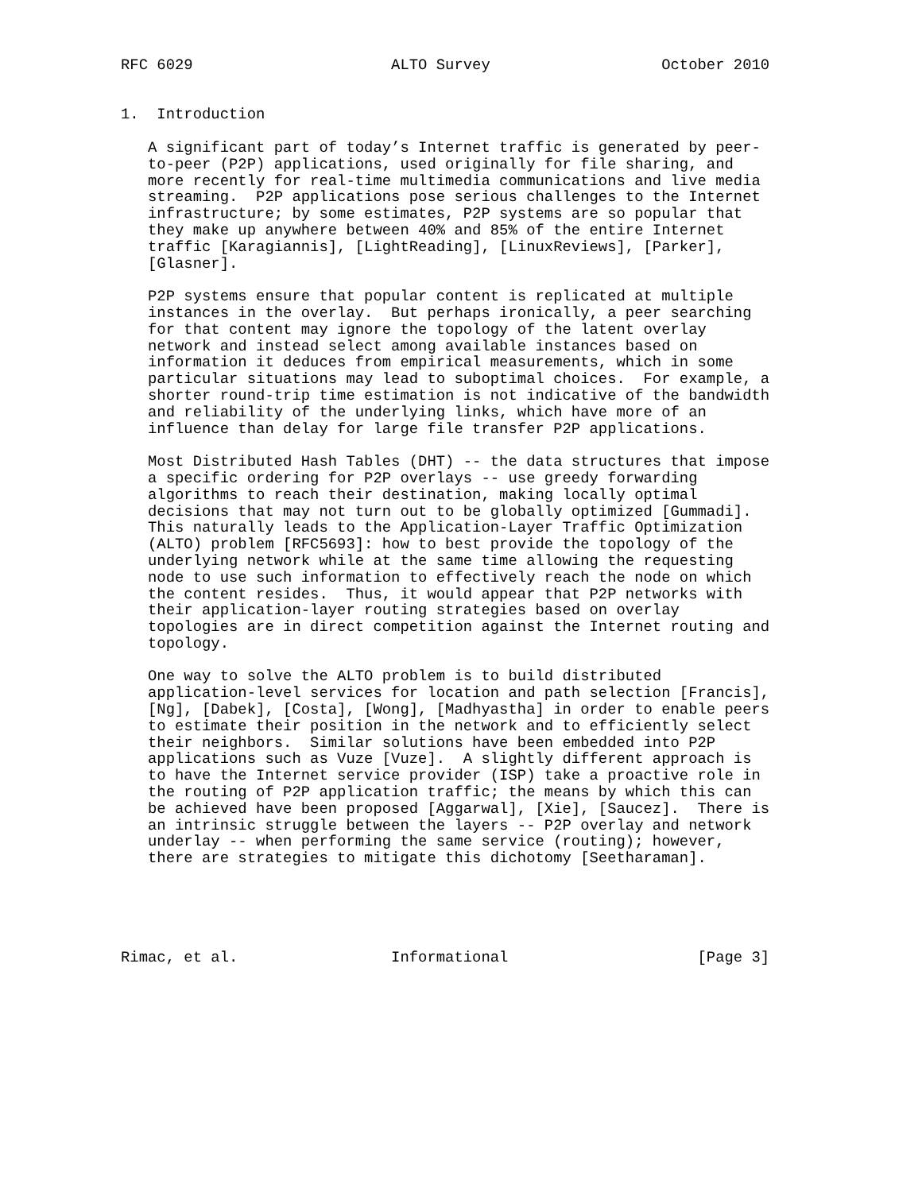RFC 6029                      ALTO Survey                   October 2010


1.  Introduction

   A significant part of today’s Internet traffic is generated by peer-
   to-peer (P2P) applications, used originally for file sharing, and
   more recently for real-time multimedia communications and live media
   streaming.  P2P applications pose serious challenges to the Internet
   infrastructure; by some estimates, P2P systems are so popular that
   they make up anywhere between 40% and 85% of the entire Internet
   traffic [Karagiannis], [LightReading], [LinuxReviews], [Parker],
   [Glasner].

   P2P systems ensure that popular content is replicated at multiple
   instances in the overlay.  But perhaps ironically, a peer searching
   for that content may ignore the topology of the latent overlay
   network and instead select among available instances based on
   information it deduces from empirical measurements, which in some
   particular situations may lead to suboptimal choices.  For example, a
   shorter round-trip time estimation is not indicative of the bandwidth
   and reliability of the underlying links, which have more of an
   influence than delay for large file transfer P2P applications.

   Most Distributed Hash Tables (DHT) -- the data structures that impose
   a specific ordering for P2P overlays -- use greedy forwarding
   algorithms to reach their destination, making locally optimal
   decisions that may not turn out to be globally optimized [Gummadi].
   This naturally leads to the Application-Layer Traffic Optimization
   (ALTO) problem [RFC5693]: how to best provide the topology of the
   underlying network while at the same time allowing the requesting
   node to use such information to effectively reach the node on which
   the content resides.  Thus, it would appear that P2P networks with
   their application-layer routing strategies based on overlay
   topologies are in direct competition against the Internet routing and
   topology.

   One way to solve the ALTO problem is to build distributed
   application-level services for location and path selection [Francis],
   [Ng], [Dabek], [Costa], [Wong], [Madhyastha] in order to enable peers
   to estimate their position in the network and to efficiently select
   their neighbors.  Similar solutions have been embedded into P2P
   applications such as Vuze [Vuze].  A slightly different approach is
   to have the Internet service provider (ISP) take a proactive role in
   the routing of P2P application traffic; the means by which this can
   be achieved have been proposed [Aggarwal], [Xie], [Saucez].  There is
   an intrinsic struggle between the layers -- P2P overlay and network
   underlay -- when performing the same service (routing); however,
   there are strategies to mitigate this dichotomy [Seetharaman].





Rimac, et al.                 Informational                     [Page 3]